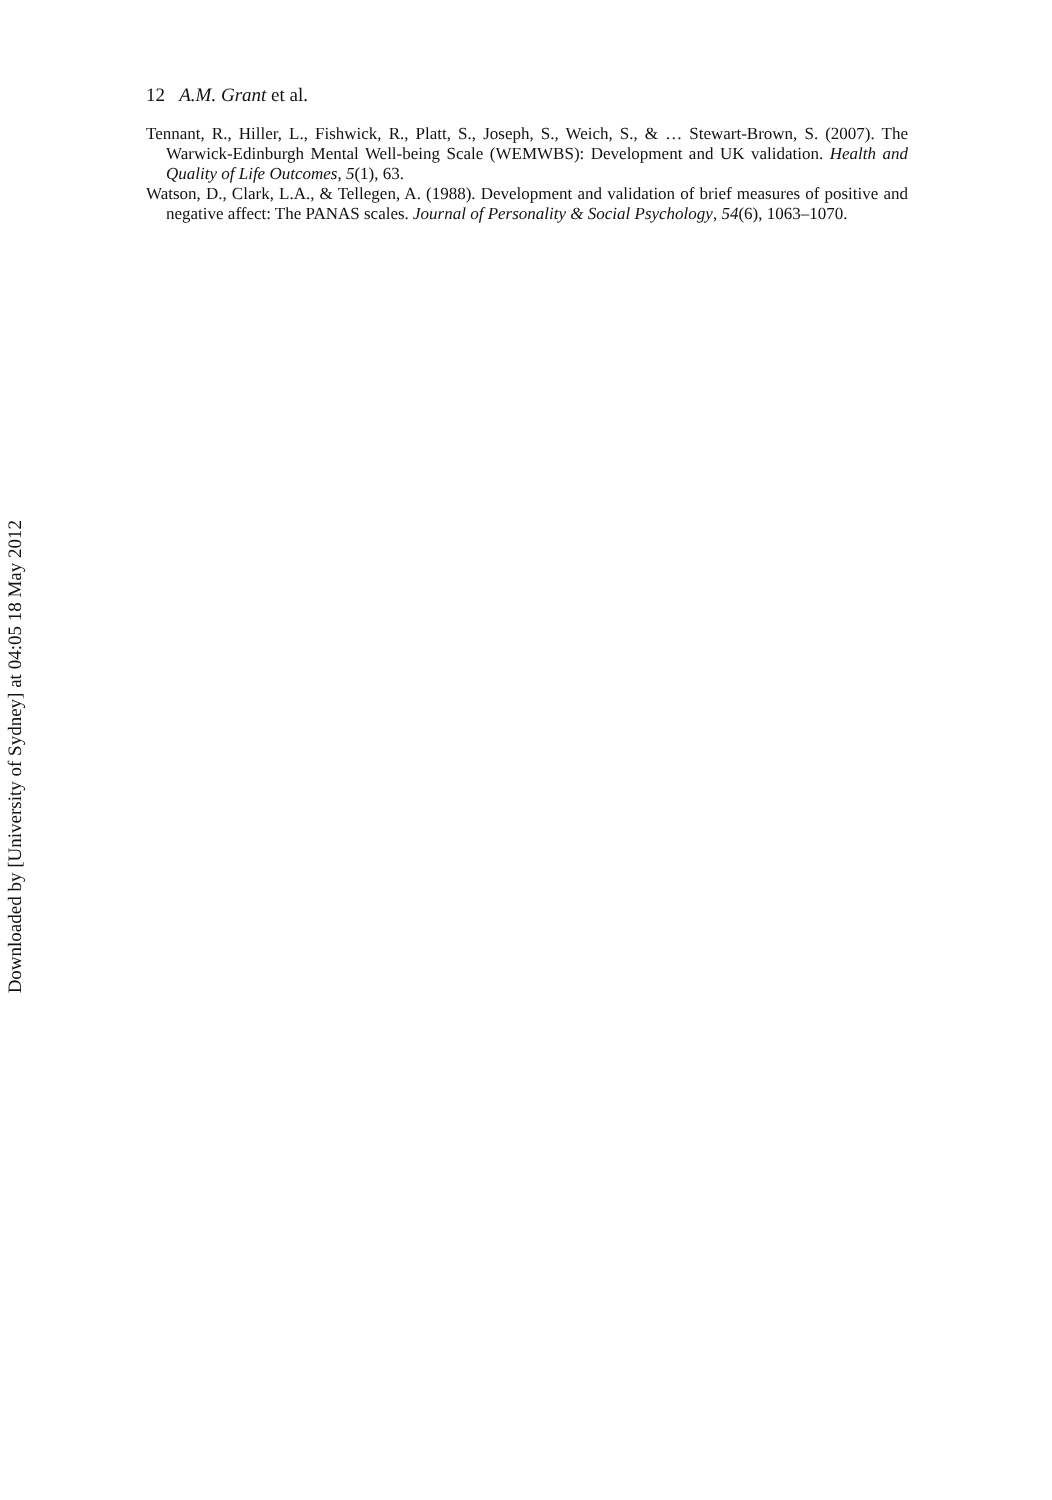12 A.M. Grant et al.
Tennant, R., Hiller, L., Fishwick, R., Platt, S., Joseph, S., Weich, S., & … Stewart-Brown, S. (2007). The Warwick-Edinburgh Mental Well-being Scale (WEMWBS): Development and UK validation. Health and Quality of Life Outcomes, 5(1), 63.
Watson, D., Clark, L.A., & Tellegen, A. (1988). Development and validation of brief measures of positive and negative affect: The PANAS scales. Journal of Personality & Social Psychology, 54(6), 1063–1070.
Downloaded by [University of Sydney] at 04:05 18 May 2012